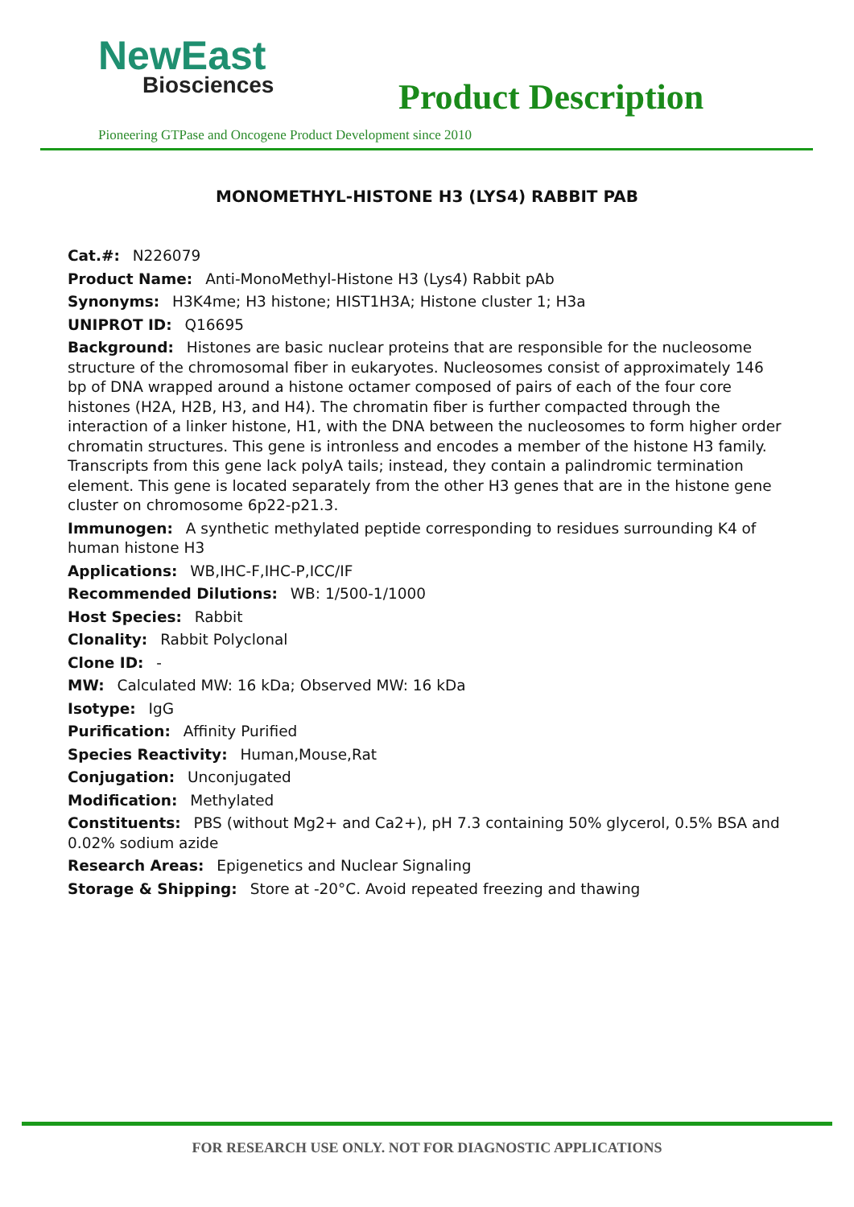NewEast
Biosciences
Product Description
Pioneering GTPase and Oncogene Product Development since 2010
MONOMETHYL-HISTONE H3 (LYS4) RABBIT PAB
Cat.#: N226079
Product Name: Anti-MonoMethyl-Histone H3 (Lys4) Rabbit pAb
Synonyms: H3K4me; H3 histone; HIST1H3A; Histone cluster 1; H3a
UNIPROT ID: Q16695
Background: Histones are basic nuclear proteins that are responsible for the nucleosome structure of the chromosomal fiber in eukaryotes. Nucleosomes consist of approximately 146 bp of DNA wrapped around a histone octamer composed of pairs of each of the four core histones (H2A, H2B, H3, and H4). The chromatin fiber is further compacted through the interaction of a linker histone, H1, with the DNA between the nucleosomes to form higher order chromatin structures. This gene is intronless and encodes a member of the histone H3 family. Transcripts from this gene lack polyA tails; instead, they contain a palindromic termination element. This gene is located separately from the other H3 genes that are in the histone gene cluster on chromosome 6p22-p21.3.
Immunogen: A synthetic methylated peptide corresponding to residues surrounding K4 of human histone H3
Applications: WB,IHC-F,IHC-P,ICC/IF
Recommended Dilutions: WB: 1/500-1/1000
Host Species: Rabbit
Clonality: Rabbit Polyclonal
Clone ID: -
MW: Calculated MW: 16 kDa; Observed MW: 16 kDa
Isotype: IgG
Purification: Affinity Purified
Species Reactivity: Human,Mouse,Rat
Conjugation: Unconjugated
Modification: Methylated
Constituents: PBS (without Mg2+ and Ca2+), pH 7.3 containing 50% glycerol, 0.5% BSA and 0.02% sodium azide
Research Areas: Epigenetics and Nuclear Signaling
Storage & Shipping: Store at -20°C. Avoid repeated freezing and thawing
FOR RESEARCH USE ONLY. NOT FOR DIAGNOSTIC APPLICATIONS